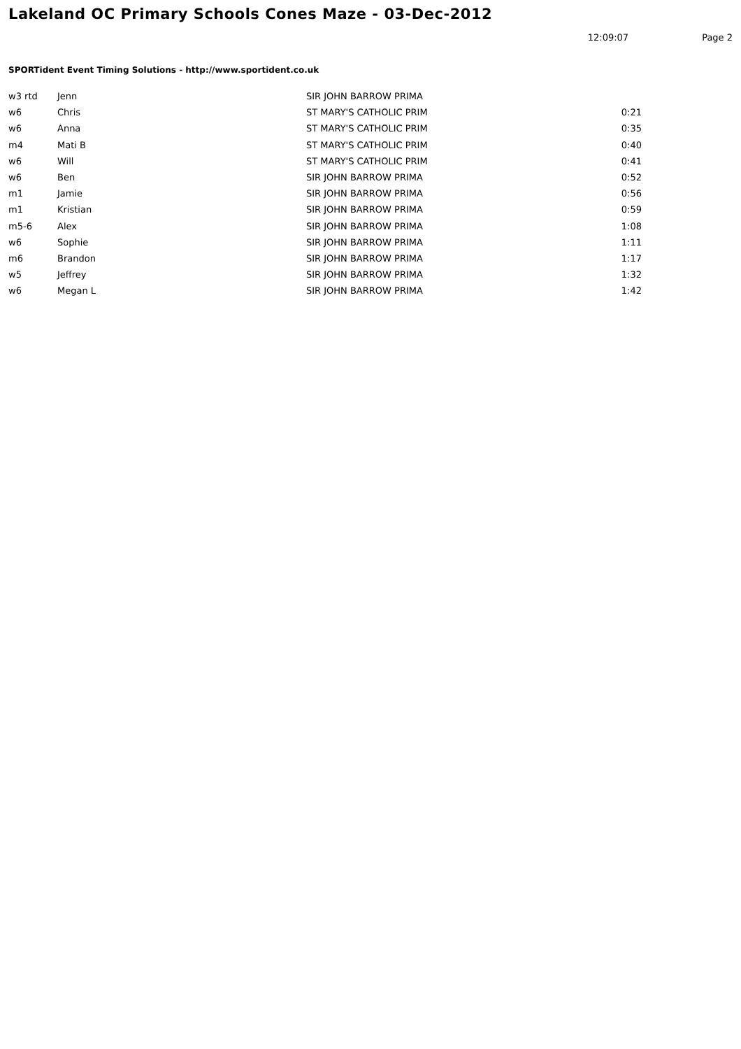Lakeland OC Primary Schools Cones Maze - 03-Dec-2012
12:09:07 Page 2
SPORTident Event Timing Solutions - http://www.sportident.co.uk
| w3 rtd | Jenn | SIR JOHN BARROW PRIMA | |
| w6 | Chris | ST MARY'S CATHOLIC PRIM | 0:21 |
| w6 | Anna | ST MARY'S CATHOLIC PRIM | 0:35 |
| m4 | Mati B | ST MARY'S CATHOLIC PRIM | 0:40 |
| w6 | Will | ST MARY'S CATHOLIC PRIM | 0:41 |
| w6 | Ben | SIR JOHN BARROW PRIMA | 0:52 |
| m1 | Jamie | SIR JOHN BARROW PRIMA | 0:56 |
| m1 | Kristian | SIR JOHN BARROW PRIMA | 0:59 |
| m5-6 | Alex | SIR JOHN BARROW PRIMA | 1:08 |
| w6 | Sophie | SIR JOHN BARROW PRIMA | 1:11 |
| m6 | Brandon | SIR JOHN BARROW PRIMA | 1:17 |
| w5 | Jeffrey | SIR JOHN BARROW PRIMA | 1:32 |
| w6 | Megan L | SIR JOHN BARROW PRIMA | 1:42 |